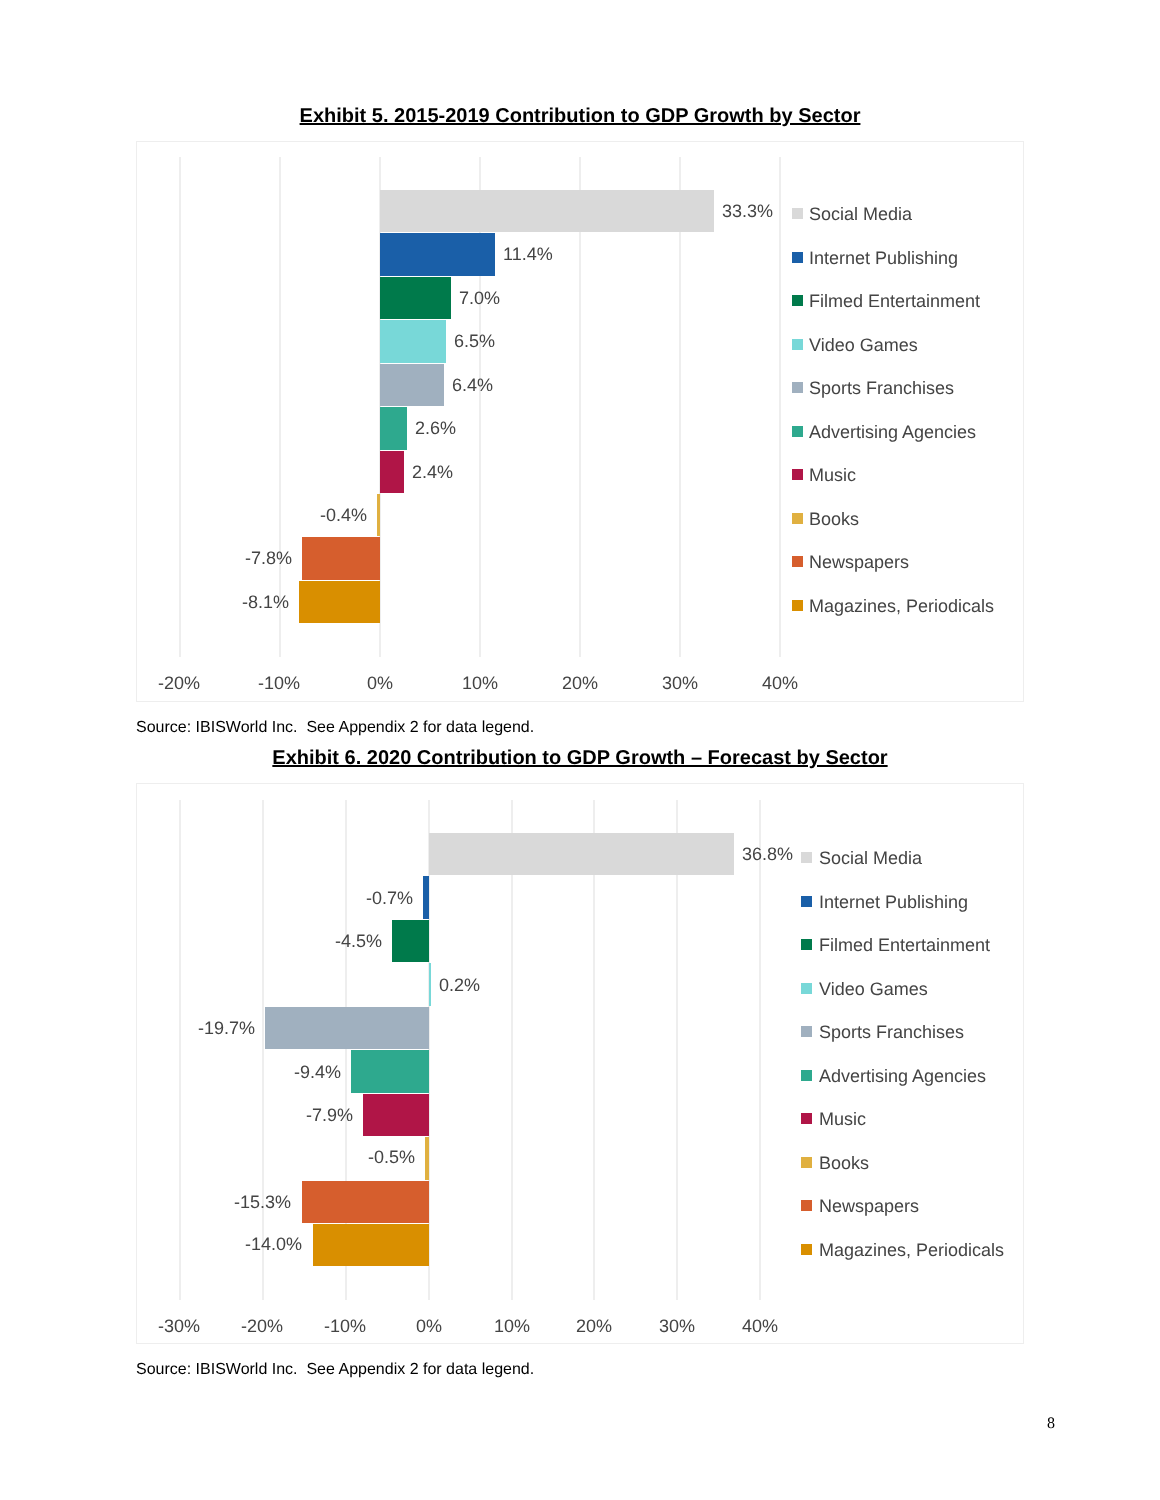Exhibit 5. 2015-2019 Contribution to GDP Growth by Sector
33.3%
11.4%
7.0%
6.5%
6.4%
2.6%
2.4%
-0.4%
-7.8%
-8.1%
-20%
-10%
0%
10%
20%
30%
40%
Social Media
Internet Publishing
Filmed Entertainment
Video Games
Sports Franchises
Advertising Agencies
Music
Books
Newspapers
Magazines, Periodicals
Source: IBISWorld Inc. See Appendix 2 for data legend.
Exhibit 6. 2020 Contribution to GDP Growth – Forecast by Sector
36.8%
-0.7%
-4.5%
0.2%
-19.7%
-9.4%
-7.9%
-0.5%
-15.3%
-14.0%
-30%
-20%
-10%
0%
10%
20%
30%
40%
Social Media
Internet Publishing
Filmed Entertainment
Video Games
Sports Franchises
Advertising Agencies
Music
Books
Newspapers
Magazines, Periodicals
Source: IBISWorld Inc. See Appendix 2 for data legend.
8